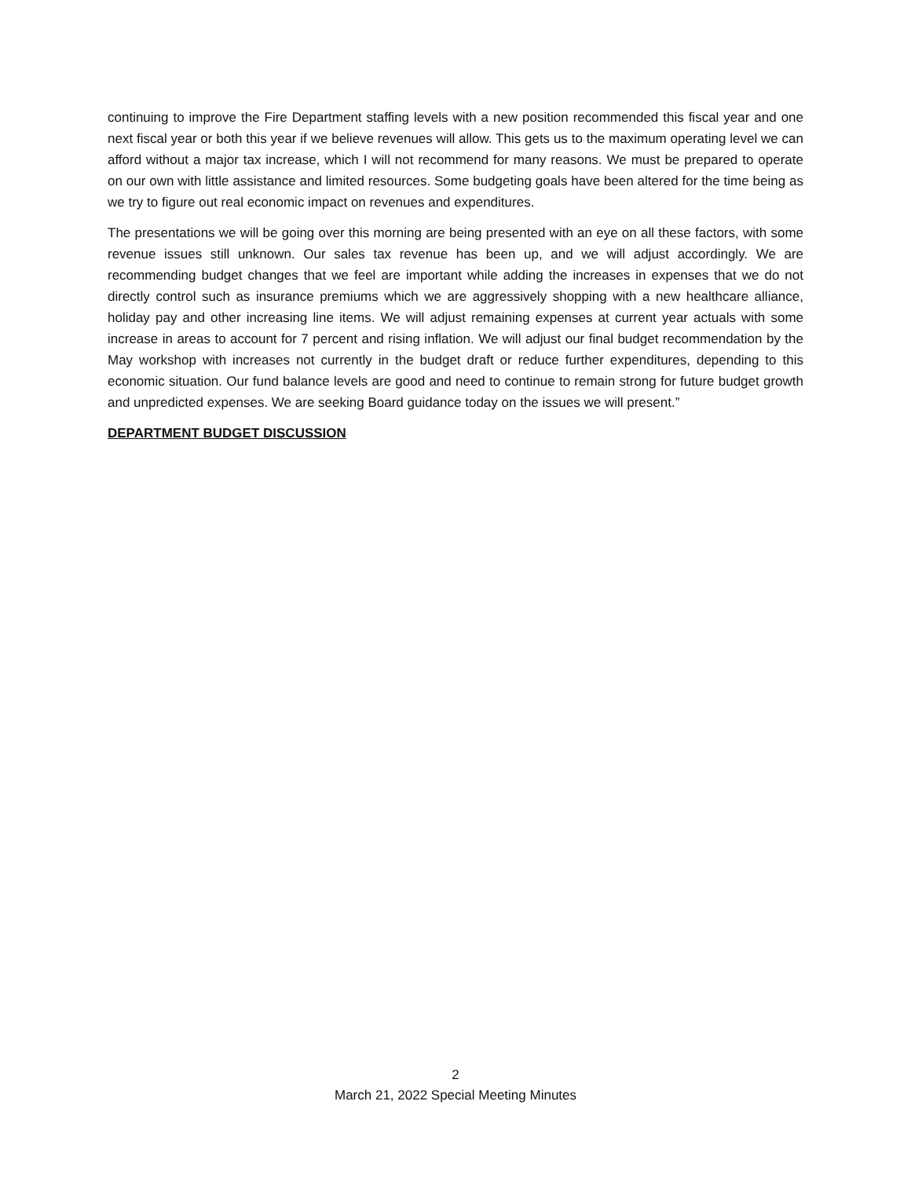continuing to improve the Fire Department staffing levels with a new position recommended this fiscal year and one next fiscal year or both this year if we believe revenues will allow. This gets us to the maximum operating level we can afford without a major tax increase, which I will not recommend for many reasons. We must be prepared to operate on our own with little assistance and limited resources. Some budgeting goals have been altered for the time being as we try to figure out real economic impact on revenues and expenditures.
The presentations we will be going over this morning are being presented with an eye on all these factors, with some revenue issues still unknown. Our sales tax revenue has been up, and we will adjust accordingly. We are recommending budget changes that we feel are important while adding the increases in expenses that we do not directly control such as insurance premiums which we are aggressively shopping with a new healthcare alliance, holiday pay and other increasing line items. We will adjust remaining expenses at current year actuals with some increase in areas to account for 7 percent and rising inflation. We will adjust our final budget recommendation by the May workshop with increases not currently in the budget draft or reduce further expenditures, depending to this economic situation. Our fund balance levels are good and need to continue to remain strong for future budget growth and unpredicted expenses. We are seeking Board guidance today on the issues we will present.”
DEPARTMENT BUDGET DISCUSSION
2
March 21, 2022 Special Meeting Minutes